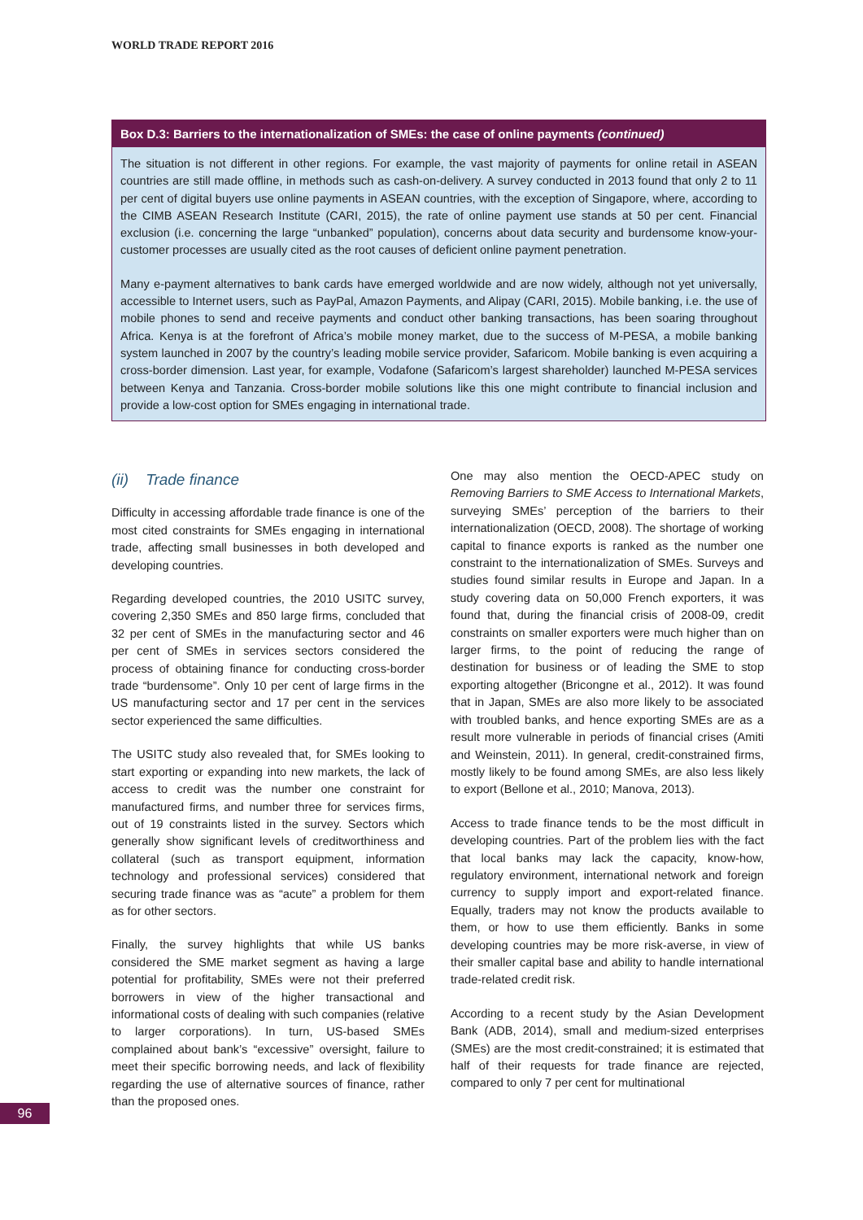WORLD TRADE REPORT 2016
Box D.3: Barriers to the internationalization of SMEs: the case of online payments (continued)
The situation is not different in other regions. For example, the vast majority of payments for online retail in ASEAN countries are still made offline, in methods such as cash-on-delivery. A survey conducted in 2013 found that only 2 to 11 per cent of digital buyers use online payments in ASEAN countries, with the exception of Singapore, where, according to the CIMB ASEAN Research Institute (CARI, 2015), the rate of online payment use stands at 50 per cent. Financial exclusion (i.e. concerning the large “unbanked” population), concerns about data security and burdensome know-your-customer processes are usually cited as the root causes of deficient online payment penetration.
Many e-payment alternatives to bank cards have emerged worldwide and are now widely, although not yet universally, accessible to Internet users, such as PayPal, Amazon Payments, and Alipay (CARI, 2015). Mobile banking, i.e. the use of mobile phones to send and receive payments and conduct other banking transactions, has been soaring throughout Africa. Kenya is at the forefront of Africa’s mobile money market, due to the success of M-PESA, a mobile banking system launched in 2007 by the country’s leading mobile service provider, Safaricom. Mobile banking is even acquiring a cross-border dimension. Last year, for example, Vodafone (Safaricom’s largest shareholder) launched M-PESA services between Kenya and Tanzania. Cross-border mobile solutions like this one might contribute to financial inclusion and provide a low-cost option for SMEs engaging in international trade.
(ii) Trade finance
Difficulty in accessing affordable trade finance is one of the most cited constraints for SMEs engaging in international trade, affecting small businesses in both developed and developing countries.
Regarding developed countries, the 2010 USITC survey, covering 2,350 SMEs and 850 large firms, concluded that 32 per cent of SMEs in the manufacturing sector and 46 per cent of SMEs in services sectors considered the process of obtaining finance for conducting cross-border trade “burdensome”. Only 10 per cent of large firms in the US manufacturing sector and 17 per cent in the services sector experienced the same difficulties.
The USITC study also revealed that, for SMEs looking to start exporting or expanding into new markets, the lack of access to credit was the number one constraint for manufactured firms, and number three for services firms, out of 19 constraints listed in the survey. Sectors which generally show significant levels of creditworthiness and collateral (such as transport equipment, information technology and professional services) considered that securing trade finance was as “acute” a problem for them as for other sectors.
Finally, the survey highlights that while US banks considered the SME market segment as having a large potential for profitability, SMEs were not their preferred borrowers in view of the higher transactional and informational costs of dealing with such companies (relative to larger corporations). In turn, US-based SMEs complained about bank’s “excessive” oversight, failure to meet their specific borrowing needs, and lack of flexibility regarding the use of alternative sources of finance, rather than the proposed ones.
One may also mention the OECD-APEC study on Removing Barriers to SME Access to International Markets, surveying SMEs’ perception of the barriers to their internationalization (OECD, 2008). The shortage of working capital to finance exports is ranked as the number one constraint to the internationalization of SMEs. Surveys and studies found similar results in Europe and Japan. In a study covering data on 50,000 French exporters, it was found that, during the financial crisis of 2008-09, credit constraints on smaller exporters were much higher than on larger firms, to the point of reducing the range of destination for business or of leading the SME to stop exporting altogether (Bricongne et al., 2012). It was found that in Japan, SMEs are also more likely to be associated with troubled banks, and hence exporting SMEs are as a result more vulnerable in periods of financial crises (Amiti and Weinstein, 2011). In general, credit-constrained firms, mostly likely to be found among SMEs, are also less likely to export (Bellone et al., 2010; Manova, 2013).
Access to trade finance tends to be the most difficult in developing countries. Part of the problem lies with the fact that local banks may lack the capacity, know-how, regulatory environment, international network and foreign currency to supply import and export-related finance. Equally, traders may not know the products available to them, or how to use them efficiently. Banks in some developing countries may be more risk-averse, in view of their smaller capital base and ability to handle international trade-related credit risk.
According to a recent study by the Asian Development Bank (ADB, 2014), small and medium-sized enterprises (SMEs) are the most credit-constrained; it is estimated that half of their requests for trade finance are rejected, compared to only 7 per cent for multinational
96